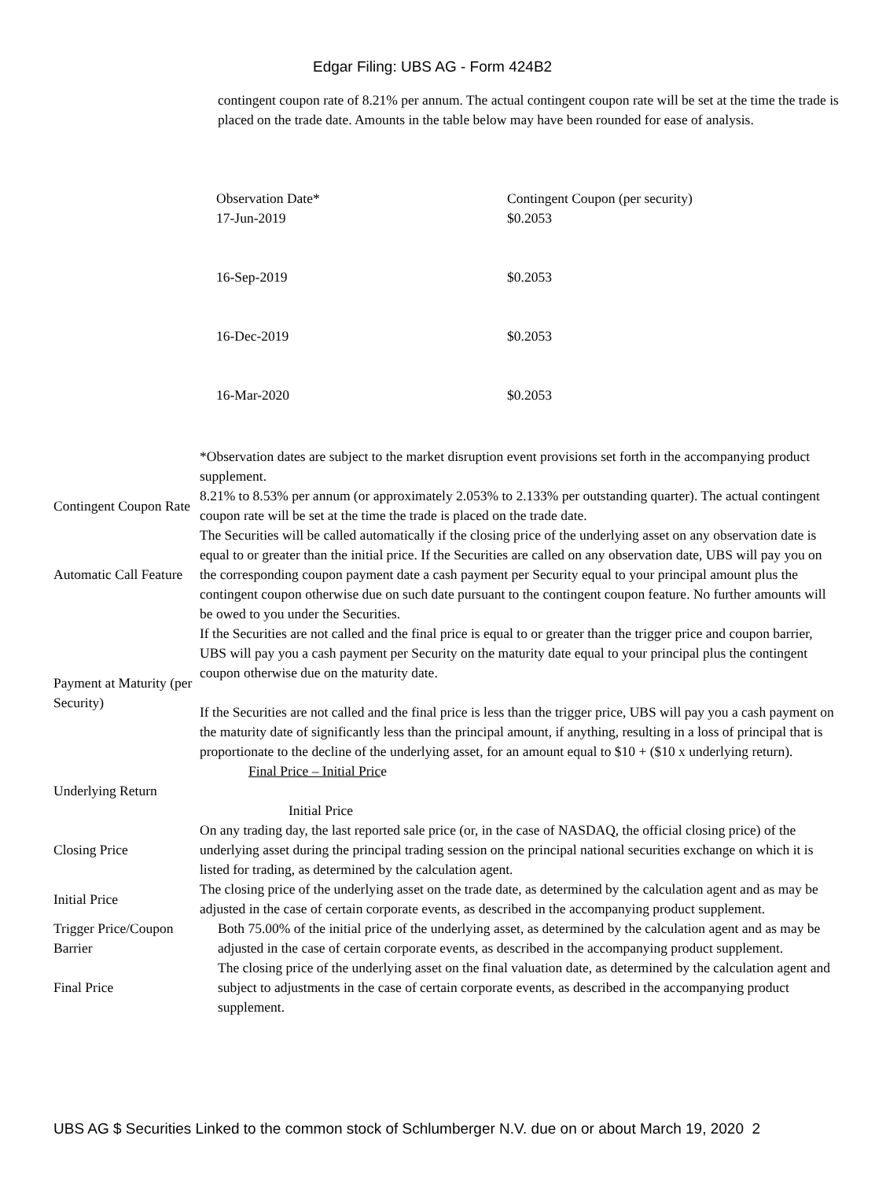Edgar Filing: UBS AG - Form 424B2
contingent coupon rate of 8.21% per annum. The actual contingent coupon rate will be set at the time the trade is placed on the trade date. Amounts in the table below may have been rounded for ease of analysis.
| Observation Date* | Contingent Coupon (per security) |
| --- | --- |
| 17-Jun-2019 | $0.2053 |
| 16-Sep-2019 | $0.2053 |
| 16-Dec-2019 | $0.2053 |
| 16-Mar-2020 | $0.2053 |
| | *Observation dates are subject to the market disruption event provisions set forth in the accompanying product supplement. |
| Contingent Coupon Rate | 8.21% to 8.53% per annum (or approximately 2.053% to 2.133% per outstanding quarter). The actual contingent coupon rate will be set at the time the trade is placed on the trade date. |
| Automatic Call Feature | The Securities will be called automatically if the closing price of the underlying asset on any observation date is equal to or greater than the initial price. If the Securities are called on any observation date, UBS will pay you on the corresponding coupon payment date a cash payment per Security equal to your principal amount plus the contingent coupon otherwise due on such date pursuant to the contingent coupon feature. No further amounts will be owed to you under the Securities. |
| Payment at Maturity (per Security) | If the Securities are not called and the final price is equal to or greater than the trigger price and coupon barrier, UBS will pay you a cash payment per Security on the maturity date equal to your principal plus the contingent coupon otherwise due on the maturity date. If the Securities are not called and the final price is less than the trigger price, UBS will pay you a cash payment on the maturity date of significantly less than the principal amount, if anything, resulting in a loss of principal that is proportionate to the decline of the underlying asset, for an amount equal to $10 + ($10 x underlying return). |
| Underlying Return | Final Price – Initial Pric e Initial Price |
| Closing Price | On any trading day, the last reported sale price (or, in the case of NASDAQ, the official closing price) of the underlying asset during the principal trading session on the principal national securities exchange on which it is listed for trading, as determined by the calculation agent. |
| Initial Price | The closing price of the underlying asset on the trade date, as determined by the calculation agent and as may be adjusted in the case of certain corporate events, as described in the accompanying product supplement. |
| Trigger Price/Coupon Barrier | Both 75.00% of the initial price of the underlying asset, as determined by the calculation agent and as may be adjusted in the case of certain corporate events, as described in the accompanying product supplement. |
| Final Price | The closing price of the underlying asset on the final valuation date, as determined by the calculation agent and subject to adjustments in the case of certain corporate events, as described in the accompanying product supplement. |
UBS AG $ Securities Linked to the common stock of Schlumberger N.V. due on or about March 19, 2020 2